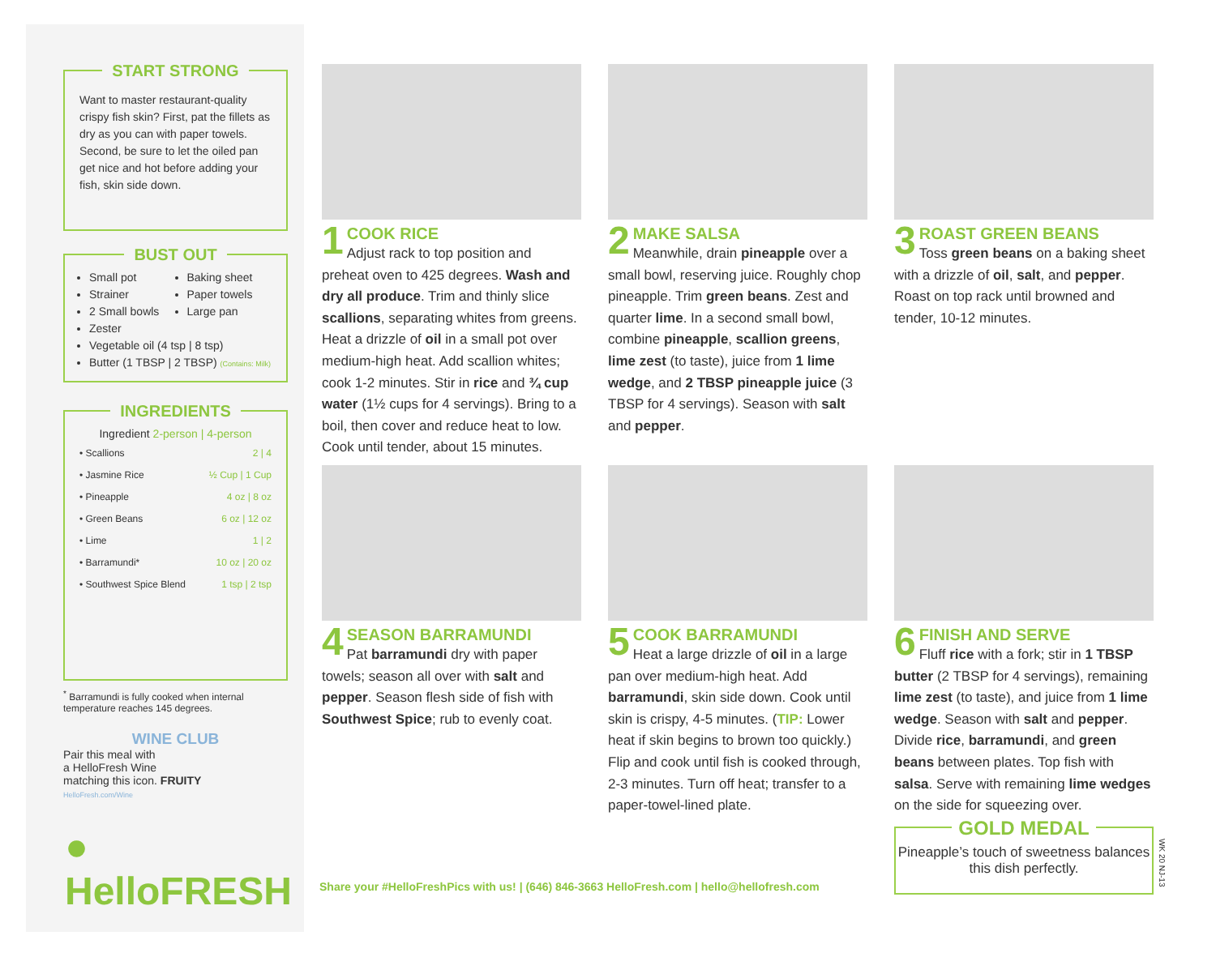START STRONG
Want to master restaurant-quality crispy fish skin? First, pat the fillets as dry as you can with paper towels. Second, be sure to let the oiled pan get nice and hot before adding your fish, skin side down.
BUST OUT
Small pot
Strainer
2 Small bowls
Zester
Baking sheet
Paper towels
Large pan
Vegetable oil (4 tsp | 8 tsp)
Butter (1 TBSP | 2 TBSP) (Contains: Milk)
INGREDIENTS
Ingredient 2-person | 4-person
| • Scallions | 2 / 4 |
| • Jasmine Rice | ½ Cup / 1 Cup |
| • Pineapple | 4 oz / 8 oz |
| • Green Beans | 6 oz / 12 oz |
| • Lime | 1 / 2 |
| • Barramundi* | 10 oz / 20 oz |
| • Southwest Spice Blend | 1 tsp / 2 tsp |
<sup>*</sup> Barramundi is fully cooked when internal temperature reaches 145 degrees.
WINE CLUB
Pair this meal with
a HelloFresh Wine
matching this icon. FRUITY
HelloFresh.com/Wine
● HelloFRESH
1 COOK RICE
Adjust rack to top position and preheat oven to 425 degrees. Wash and dry all produce. Trim and thinly slice scallions, separating whites from greens. Heat a drizzle of oil in a small pot over medium-high heat. Add scallion whites; cook 1-2 minutes. Stir in rice and ¾ cup water (1½ cups for 4 servings). Bring to a boil, then cover and reduce heat to low. Cook until tender, about 15 minutes.
2 MAKE SALSA
Meanwhile, drain pineapple over a small bowl, reserving juice. Roughly chop pineapple. Trim green beans. Zest and quarter lime. In a second small bowl, combine pineapple, scallion greens, lime zest (to taste), juice from 1 lime wedge, and 2 TBSP pineapple juice (3 TBSP for 4 servings). Season with salt and pepper.
3 ROAST GREEN BEANS
Toss green beans on a baking sheet with a drizzle of oil, salt, and pepper. Roast on top rack until browned and tender, 10-12 minutes.
4 SEASON BARRAMUNDI
Pat barramundi dry with paper towels; season all over with salt and pepper. Season flesh side of fish with Southwest Spice; rub to evenly coat.
5 COOK BARRAMUNDI
Heat a large drizzle of oil in a large pan over medium-high heat. Add barramundi, skin side down. Cook until skin is crispy, 4-5 minutes. (TIP: Lower heat if skin begins to brown too quickly.) Flip and cook until fish is cooked through, 2-3 minutes. Turn off heat; transfer to a paper-towel-lined plate.
6 FINISH AND SERVE
Fluff rice with a fork; stir in 1 TBSP butter (2 TBSP for 4 servings), remaining lime zest (to taste), and juice from 1 lime wedge. Season with salt and pepper. Divide rice, barramundi, and green beans between plates. Top fish with salsa. Serve with remaining lime wedges on the side for squeezing over.
Share your #HelloFreshPics with us! | (646) 846-3663 HelloFresh.com | hello@hellofresh.com
GOLD MEDAL
Pineapple’s touch of sweetness balances this dish perfectly.
WK 20 NJ-13